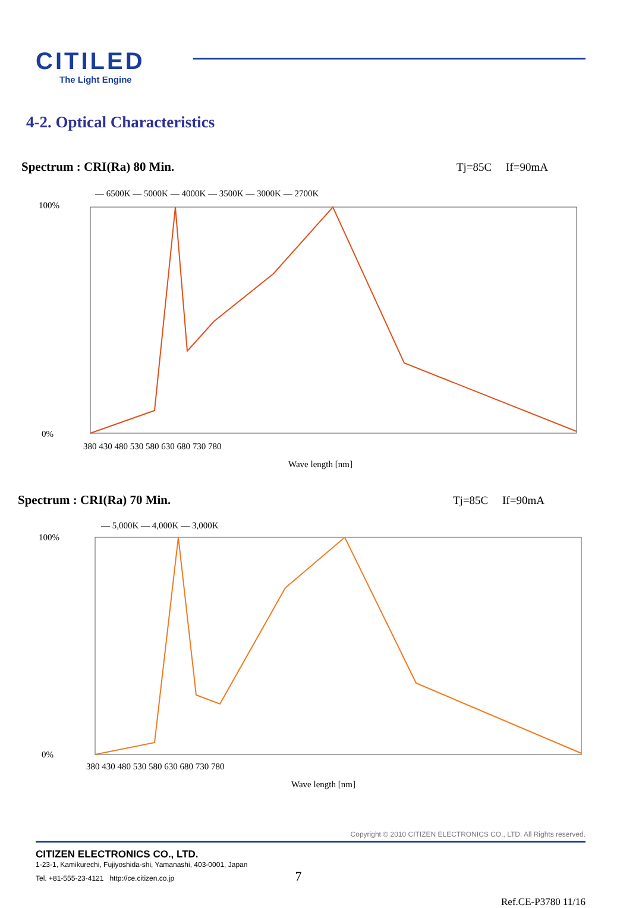CITILED
The Light Engine
4-2. Optical Characteristics
Spectrum : CRI(Ra) 80 Min. Tj=85C If=90mA
— 6500K — 5000K — 4000K — 3500K — 3000K — 2700K
100%
0%
380 430 480 530 580 630 680 730 780
Wave length [nm]
Spectrum : CRI(Ra) 70 Min. Tj=85C If=90mA
— 5,000K — 4,000K — 3,000K
100%
0%
380 430 480 530 580 630 680 730 780
Wave length [nm]
Copyright © 2010 CITIZEN ELECTRONICS CO., LTD. All Rights reserved.
CITIZEN ELECTRONICS CO., LTD.
1-23-1, Kamikurechi, Fujiyoshida-shi, Yamanashi, 403-0001, Japan
Tel. +81-555-23-4121 http://ce.citizen.co.jp 7
Ref.CE-P3780 11/16